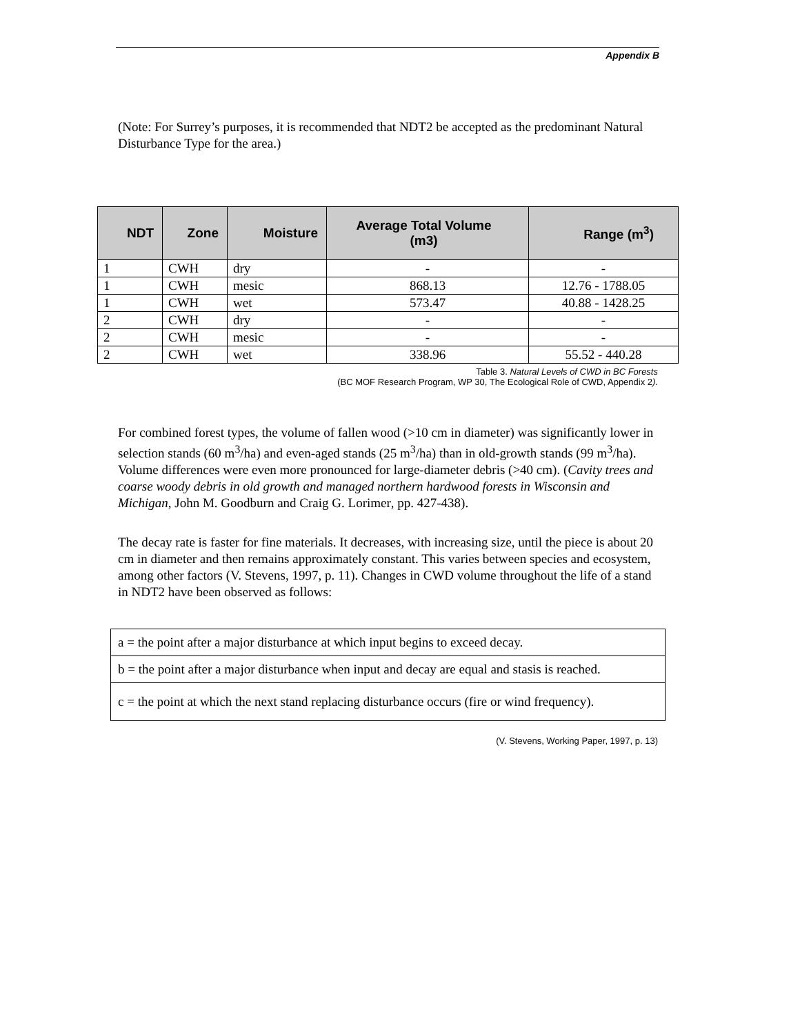Appendix B
(Note: For Surrey’s purposes, it is recommended that NDT2 be accepted as the predominant Natural Disturbance Type for the area.)
| NDT | Zone | Moisture | Average Total Volume (m3) | Range (m<sup>3</sup>) |
| --- | --- | --- | --- | --- |
| 1 | CWH | dry | - | - |
| 1 | CWH | mesic | 868.13 | 12.76 - 1788.05 |
| 1 | CWH | wet | 573.47 | 40.88 - 1428.25 |
| 2 | CWH | dry | - | - |
| 2 | CWH | mesic | - | - |
| 2 | CWH | wet | 338.96 | 55.52 - 440.28 |
Table 3. Natural Levels of CWD in BC Forests
(BC MOF Research Program, WP 30, The Ecological Role of CWD, Appendix 2).
For combined forest types, the volume of fallen wood (>10 cm in diameter) was significantly lower in selection stands (60 m<sup>3</sup>/ha) and even-aged stands (25 m<sup>3</sup>/ha) than in old-growth stands (99 m<sup>3</sup>/ha). Volume differences were even more pronounced for large-diameter debris (>40 cm). (Cavity trees and coarse woody debris in old growth and managed northern hardwood forests in Wisconsin and Michigan, John M. Goodburn and Craig G. Lorimer, pp. 427-438).
The decay rate is faster for fine materials. It decreases, with increasing size, until the piece is about 20 cm in diameter and then remains approximately constant. This varies between species and ecosystem, among other factors (V. Stevens, 1997, p. 11). Changes in CWD volume throughout the life of a stand in NDT2 have been observed as follows:
| a = the point after a major disturbance at which input begins to exceed decay. |
| b = the point after a major disturbance when input and decay are equal and stasis is reached. |
| c = the point at which the next stand replacing disturbance occurs (fire or wind frequency). |
(V. Stevens, Working Paper, 1997, p. 13)